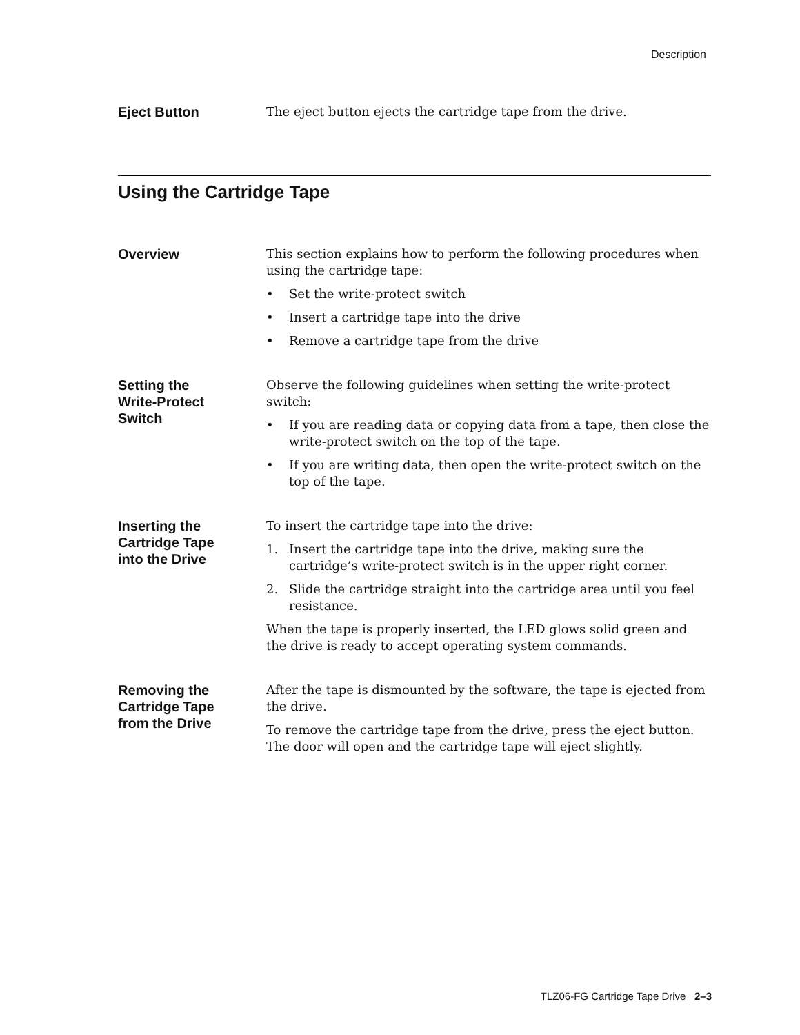Description
Eject Button
The eject button ejects the cartridge tape from the drive.
Using the Cartridge Tape
Overview
This section explains how to perform the following procedures when using the cartridge tape:
• Set the write-protect switch
• Insert a cartridge tape into the drive
• Remove a cartridge tape from the drive
Setting the
Write-Protect
Switch
Observe the following guidelines when setting the write-protect switch:
• If you are reading data or copying data from a tape, then close the write-protect switch on the top of the tape.
• If you are writing data, then open the write-protect switch on the top of the tape.
Inserting the
Cartridge Tape
into the Drive
To insert the cartridge tape into the drive:
1. Insert the cartridge tape into the drive, making sure the cartridge’s write-protect switch is in the upper right corner.
2. Slide the cartridge straight into the cartridge area until you feel resistance.
When the tape is properly inserted, the LED glows solid green and the drive is ready to accept operating system commands.
Removing the
Cartridge Tape
from the Drive
After the tape is dismounted by the software, the tape is ejected from the drive.
To remove the cartridge tape from the drive, press the eject button. The door will open and the cartridge tape will eject slightly.
TLZ06-FG Cartridge Tape Drive 2–3